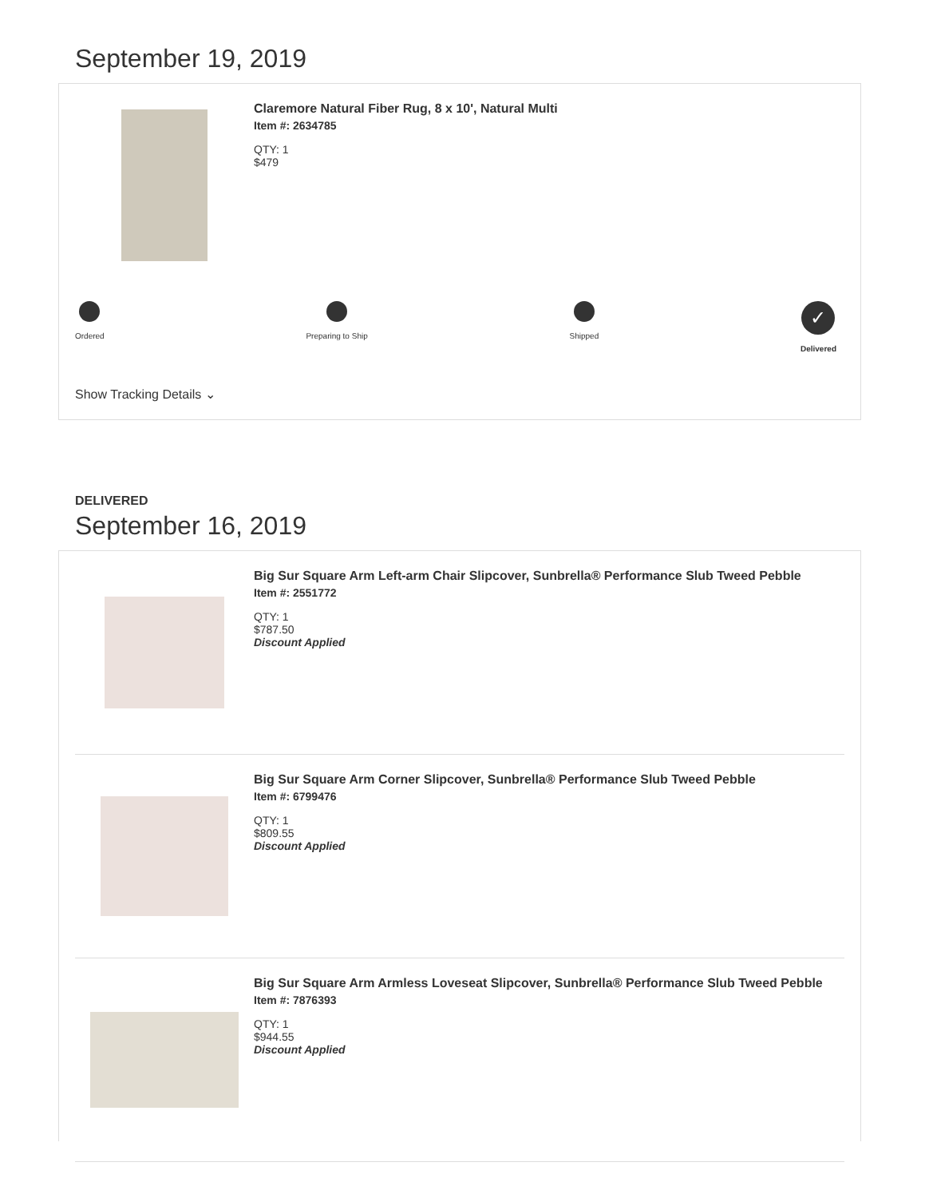September 19, 2019
Claremore Natural Fiber Rug, 8 x 10', Natural Multi
Item #: 2634785
QTY: 1
$479
Ordered Preparing to Ship Shipped
✓
Delivered
Show Tracking Details ⌄
DELIVERED
September 16, 2019
Big Sur Square Arm Left-arm Chair Slipcover, Sunbrella® Performance Slub Tweed Pebble
Item #: 2551772
QTY: 1
$787.50
Discount Applied
Big Sur Square Arm Corner Slipcover, Sunbrella® Performance Slub Tweed Pebble
Item #: 6799476
QTY: 1
$809.55
Discount Applied
Big Sur Square Arm Armless Loveseat Slipcover, Sunbrella® Performance Slub Tweed Pebble
Item #: 7876393
QTY: 1
$944.55
Discount Applied